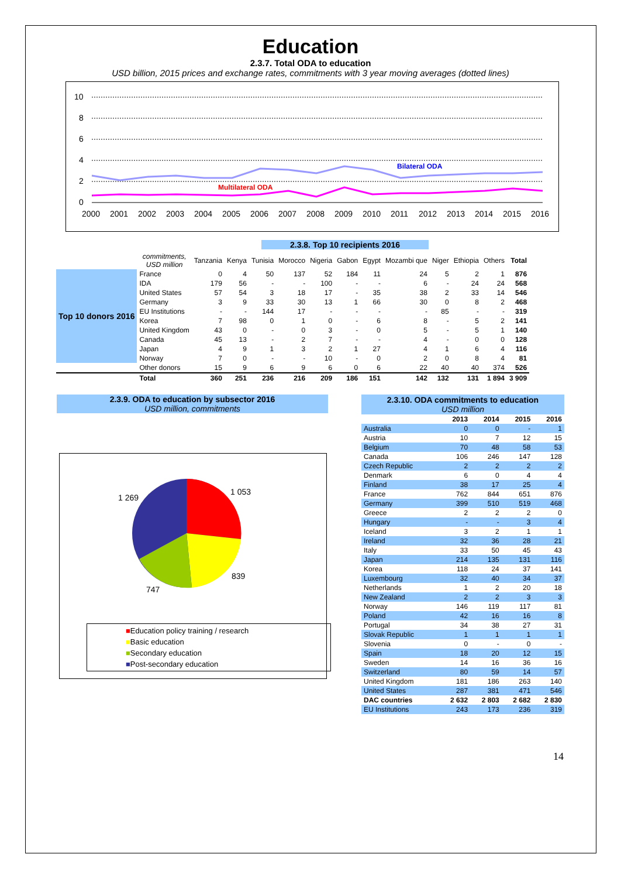Education
2.3.7. Total ODA to education
USD billion, 2015 prices and exchange rates, commitments with 3 year moving averages (dotted lines)
10
8
6
4
2
0
Bilateral ODA
Multilateral ODA
2000
2001
2002
2003
2004
2005
2006
2007
2008
2009
2010
2011
2012
2013
2014
2015
2016
2.3.8. Top 10 recipients 2016
| | commitments, USD million | Tanzania | Kenya | Tunisia | Morocco | Nigeria | Gabon | Egypt | Mozambi que | Niger | Ethiopia | Others | Total |
| --- | --- | --- | --- | --- | --- | --- | --- | --- | --- | --- | --- | --- | --- |
| Top 10 donors 2016 | France | 0 | 4 | 50 | 137 | 52 | 184 | 11 | 24 | 5 | 2 | 1 | 876 |
| | IDA | 179 | 56 | - | - | 100 | - | - | 6 | - | 24 | 24 | 568 |
| | United States | 57 | 54 | 3 | 18 | 17 | - | 35 | 38 | 2 | 33 | 14 | 546 |
| | Germany | 3 | 9 | 33 | 30 | 13 | 1 | 66 | 30 | 0 | 8 | 2 | 468 |
| | EU Institutions | - | - | 144 | 17 | - | - | - | - | 85 | - | - | 319 |
| | Korea | 7 | 98 | 0 | 1 | 0 | - | 6 | 8 | - | 5 | 2 | 141 |
| | United Kingdom | 43 | 0 | - | 0 | 3 | - | 0 | 5 | - | 5 | 1 | 140 |
| | Canada | 45 | 13 | - | 2 | 7 | - | - | 4 | - | 0 | 0 | 128 |
| | Japan | 4 | 9 | 1 | 3 | 2 | 1 | 27 | 4 | 1 | 6 | 4 | 116 |
| | Norway | 7 | 0 | - | - | 10 | - | 0 | 2 | 0 | 8 | 4 | 81 |
| | Other donors | 15 | 9 | 6 | 9 | 6 | 0 | 6 | 22 | 40 | 40 | 374 | 526 |
| | Total | 360 | 251 | 236 | 216 | 209 | 186 | 151 | 142 | 132 | 131 | 1 894 | 3 909 |
2.3.9. ODA to education by subsector 2016
USD million, commitments
1 053
1 269
839
747
■Education policy training / research
■Basic education
■Secondary education
■Post-secondary education
| 2.3.10. ODA commitments to education USD million | | | | |
| | 2013 | 2014 | 2015 | 2016 |
| Australia | 0 | 0 | - | 1 |
| Austria | 10 | 7 | 12 | 15 |
| Belgium | 70 | 48 | 58 | 53 |
| Canada | 106 | 246 | 147 | 128 |
| Czech Republic | 2 | 2 | 2 | 2 |
| Denmark | 6 | 0 | 4 | 4 |
| Finland | 38 | 17 | 25 | 4 |
| France | 762 | 844 | 651 | 876 |
| Germany | 399 | 510 | 519 | 468 |
| Greece | 2 | 2 | 2 | 0 |
| Hungary | - | - | 3 | 4 |
| Iceland | 3 | 2 | 1 | 1 |
| Ireland | 32 | 36 | 28 | 21 |
| Italy | 33 | 50 | 45 | 43 |
| Japan | 214 | 135 | 131 | 116 |
| Korea | 118 | 24 | 37 | 141 |
| Luxembourg | 32 | 40 | 34 | 37 |
| Netherlands | 1 | 2 | 20 | 18 |
| New Zealand | 2 | 2 | 3 | 3 |
| Norway | 146 | 119 | 117 | 81 |
| Poland | 42 | 16 | 16 | 8 |
| Portugal | 34 | 38 | 27 | 31 |
| Slovak Republic | 1 | 1 | 1 | 1 |
| Slovenia | 0 | - | 0 | - |
| Spain | 18 | 20 | 12 | 15 |
| Sweden | 14 | 16 | 36 | 16 |
| Switzerland | 80 | 59 | 14 | 57 |
| United Kingdom | 181 | 186 | 263 | 140 |
| United States | 287 | 381 | 471 | 546 |
| DAC countries | 2 632 | 2 803 | 2 682 | 2 830 |
| EU Institutions | 243 | 173 | 236 | 319 |
14